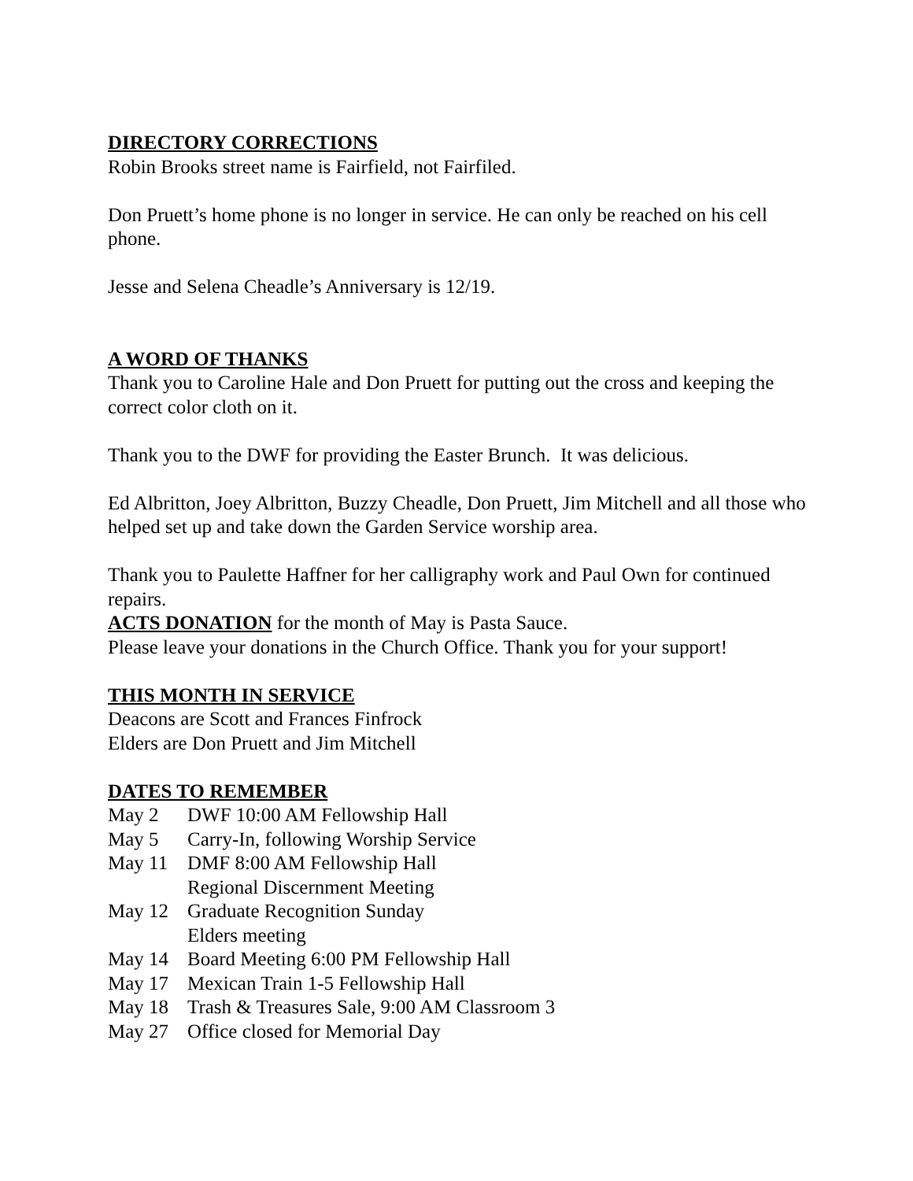DIRECTORY CORRECTIONS
Robin Brooks street name is Fairfield, not Fairfiled.
Don Pruett’s home phone is no longer in service. He can only be reached on his cell phone.
Jesse and Selena Cheadle’s Anniversary is 12/19.
A WORD OF THANKS
Thank you to Caroline Hale and Don Pruett for putting out the cross and keeping the correct color cloth on it.
Thank you to the DWF for providing the Easter Brunch. It was delicious.
Ed Albritton, Joey Albritton, Buzzy Cheadle, Don Pruett, Jim Mitchell and all those who helped set up and take down the Garden Service worship area.
Thank you to Paulette Haffner for her calligraphy work and Paul Own for continued repairs.
ACTS DONATION for the month of May is Pasta Sauce.
Please leave your donations in the Church Office. Thank you for your support!
THIS MONTH IN SERVICE
Deacons are Scott and Frances Finfrock
Elders are Don Pruett and Jim Mitchell
DATES TO REMEMBER
| May 2 | DWF 10:00 AM Fellowship Hall |
| May 5 | Carry-In, following Worship Service |
| May 11 | DMF 8:00 AM Fellowship Hall Regional Discernment Meeting |
| May 12 | Graduate Recognition Sunday Elders meeting |
| May 14 | Board Meeting 6:00 PM Fellowship Hall |
| May 17 | Mexican Train 1-5 Fellowship Hall |
| May 18 | Trash & Treasures Sale, 9:00 AM Classroom 3 |
| May 27 | Office closed for Memorial Day |